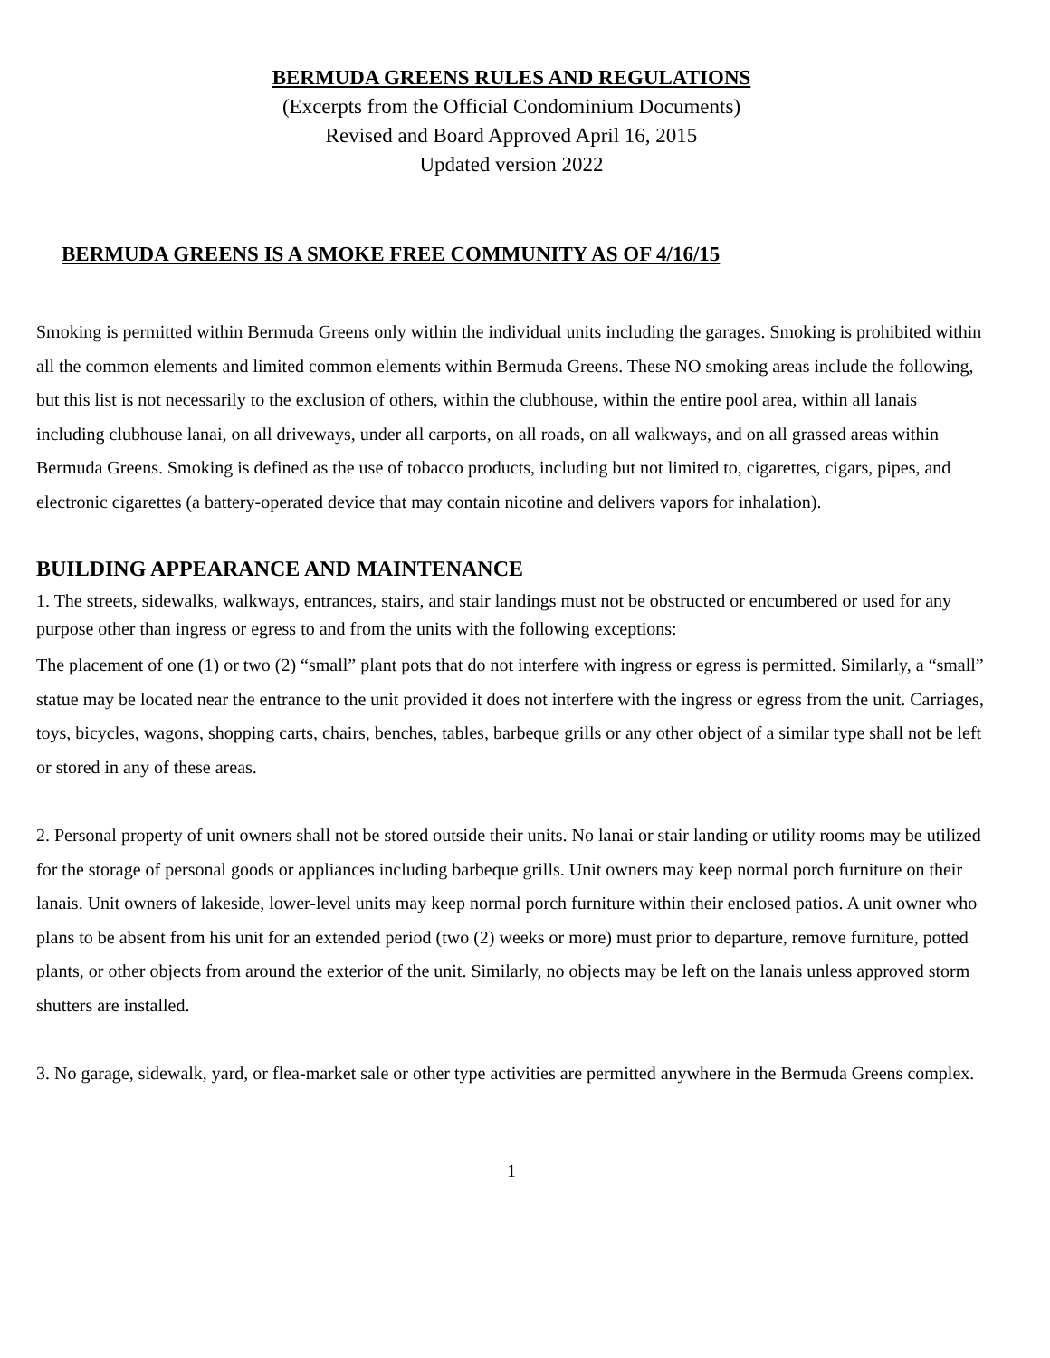BERMUDA GREENS RULES AND REGULATIONS
(Excerpts from the Official Condominium Documents)
Revised and Board Approved April 16, 2015
Updated version 2022
BERMUDA GREENS IS A SMOKE FREE COMMUNITY AS OF 4/16/15
Smoking is permitted within Bermuda Greens only within the individual units including the garages. Smoking is prohibited within all the common elements and limited common elements within Bermuda Greens. These NO smoking areas include the following, but this list is not necessarily to the exclusion of others, within the clubhouse, within the entire pool area, within all lanais including clubhouse lanai, on all driveways, under all carports, on all roads, on all walkways, and on all grassed areas within Bermuda Greens. Smoking is defined as the use of tobacco products, including but not limited to, cigarettes, cigars, pipes, and electronic cigarettes (a battery-operated device that may contain nicotine and delivers vapors for inhalation).
BUILDING APPEARANCE AND MAINTENANCE
1. The streets, sidewalks, walkways, entrances, stairs, and stair landings must not be obstructed or encumbered or used for any purpose other than ingress or egress to and from the units with the following exceptions:
The placement of one (1) or two (2) “small” plant pots that do not interfere with ingress or egress is permitted. Similarly, a “small” statue may be located near the entrance to the unit provided it does not interfere with the ingress or egress from the unit. Carriages, toys, bicycles, wagons, shopping carts, chairs, benches, tables, barbeque grills or any other object of a similar type shall not be left or stored in any of these areas.
2. Personal property of unit owners shall not be stored outside their units. No lanai or stair landing or utility rooms may be utilized for the storage of personal goods or appliances including barbeque grills. Unit owners may keep normal porch furniture on their lanais. Unit owners of lakeside, lower-level units may keep normal porch furniture within their enclosed patios. A unit owner who plans to be absent from his unit for an extended period (two (2) weeks or more) must prior to departure, remove furniture, potted plants, or other objects from around the exterior of the unit. Similarly, no objects may be left on the lanais unless approved storm shutters are installed.
3. No garage, sidewalk, yard, or flea-market sale or other type activities are permitted anywhere in the Bermuda Greens complex.
1